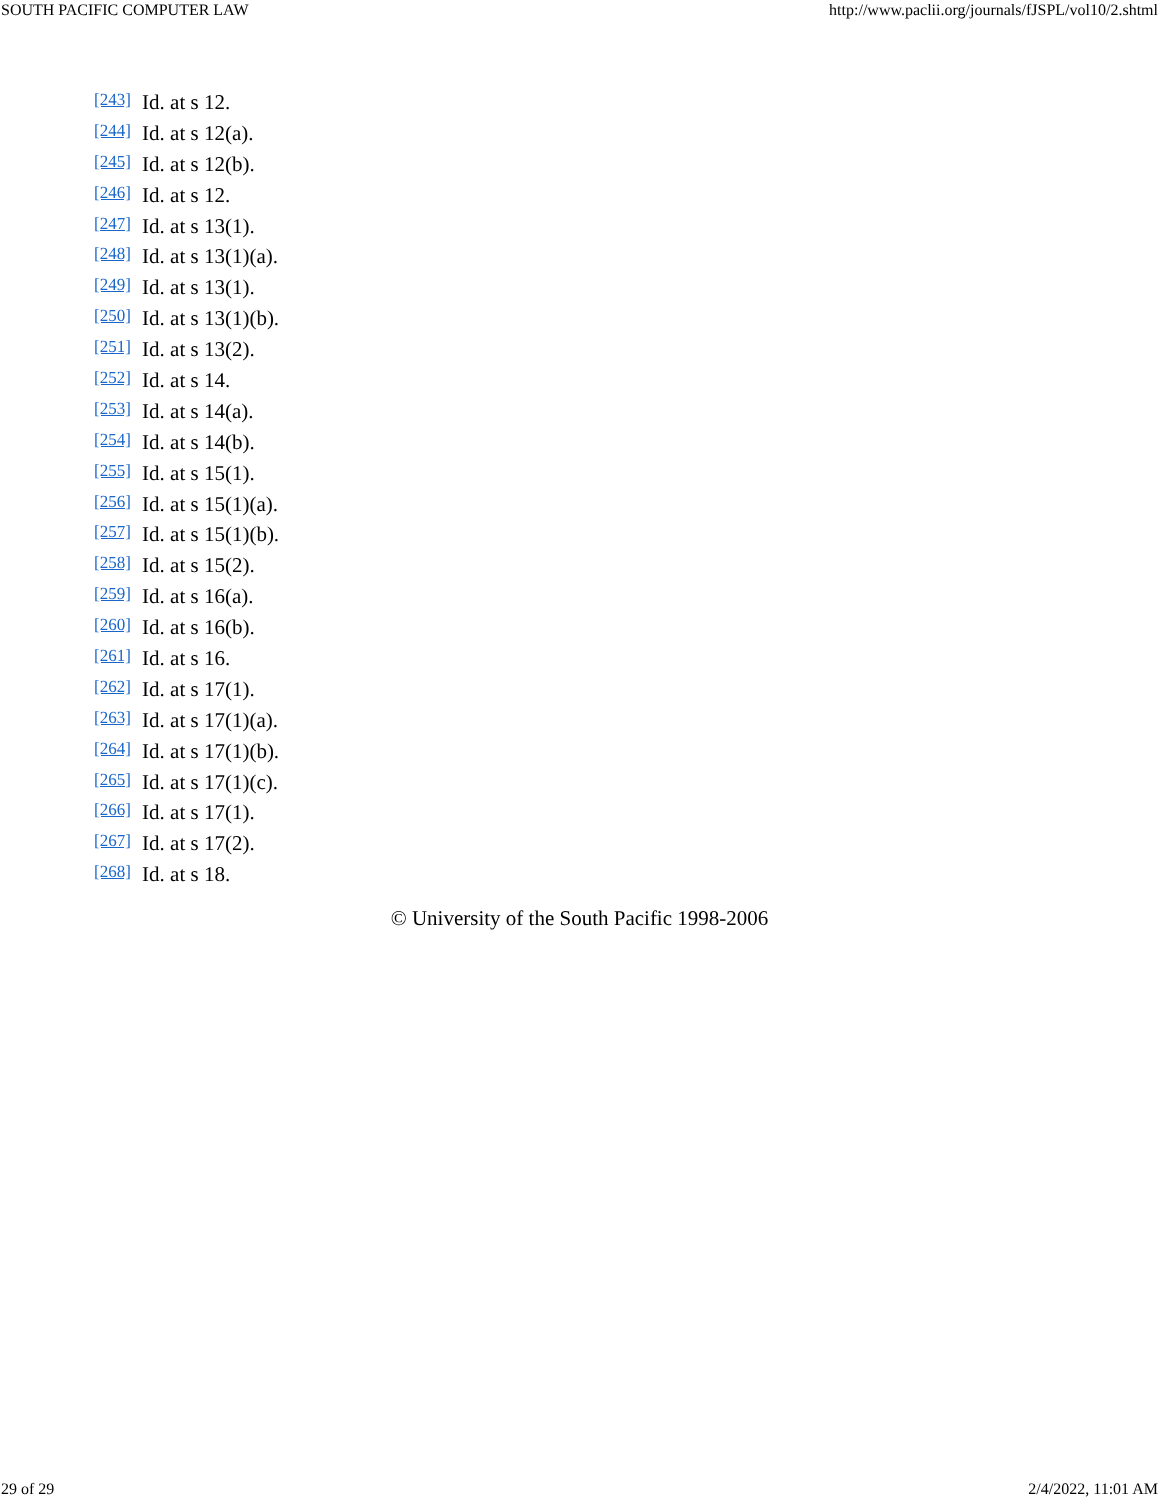SOUTH PACIFIC COMPUTER LAW http://www.paclii.org/journals/fJSPL/vol10/2.shtml
[243] Id. at s 12.
[244] Id. at s 12(a).
[245] Id. at s 12(b).
[246] Id. at s 12.
[247] Id. at s 13(1).
[248] Id. at s 13(1)(a).
[249] Id. at s 13(1).
[250] Id. at s 13(1)(b).
[251] Id. at s 13(2).
[252] Id. at s 14.
[253] Id. at s 14(a).
[254] Id. at s 14(b).
[255] Id. at s 15(1).
[256] Id. at s 15(1)(a).
[257] Id. at s 15(1)(b).
[258] Id. at s 15(2).
[259] Id. at s 16(a).
[260] Id. at s 16(b).
[261] Id. at s 16.
[262] Id. at s 17(1).
[263] Id. at s 17(1)(a).
[264] Id. at s 17(1)(b).
[265] Id. at s 17(1)(c).
[266] Id. at s 17(1).
[267] Id. at s 17(2).
[268] Id. at s 18.
© University of the South Pacific 1998-2006
29 of 29 2/4/2022, 11:01 AM